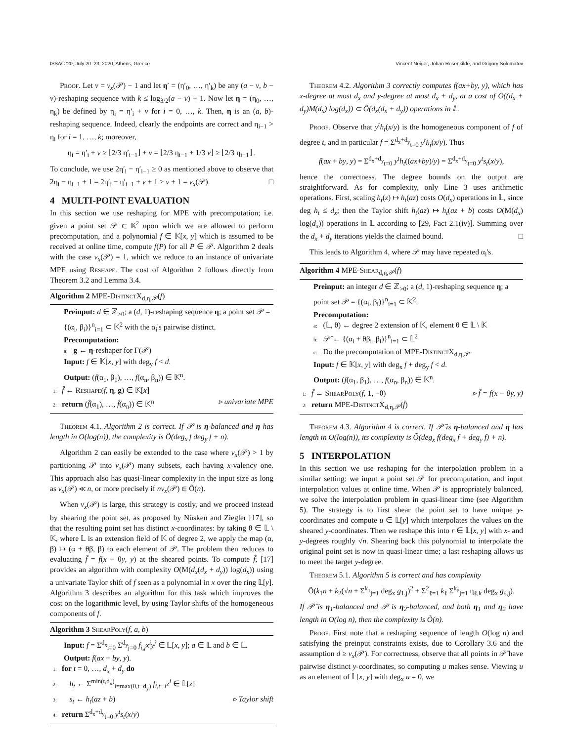ISSAC '20, July 20–23, 2020, Athens, Greece Vincent Neiger, Johan Rosenkilde, and Grigory Solomatov
Proof. Let v = ν<sub>x</sub>(𝒫) − 1 and let η′ = (η′<sub>0</sub>, …, η′<sub>k</sub>) be any (a − v, b − v)-reshaping sequence with k ≤ log<sub>3/2</sub>(a − v) + 1. Now let η = (η<sub>0</sub>, …, η<sub>k</sub>) be defined by η<sub>i</sub> = η′<sub>i</sub> + v for i = 0, …, k. Then, η is an (a, b)-reshaping sequence. Indeed, clearly the endpoints are correct and η<sub>i−1</sub> > η<sub>i</sub> for i = 1, …, k; moreover,
η<sub>i</sub> = η′<sub>i</sub> + v ≥ ⌊2/3 η′<sub>i−1</sub>⌋ + v = ⌊2/3 η<sub>i−1</sub> + 1/3 v⌋ ≥ ⌊2/3 η<sub>i−1</sub>⌋ .
To conclude, we use 2η′<sub>i</sub> − η′<sub>i−1</sub> ≥ 0 as mentioned above to observe that 2η<sub>i</sub> − η<sub>i−1</sub> + 1 = 2η′<sub>i</sub> − η′<sub>i−1</sub> + v + 1 ≥ v + 1 = ν<sub>x</sub>(𝒫). □
4 MULTI-POINT EVALUATION
In this section we use reshaping for MPE with precomputation; i.e. given a point set 𝒫 ⊂ 𝕂<sup>2</sup> upon which we are allowed to perform precomputation, and a polynomial f ∈ 𝕂[x, y] which is assumed to be received at online time, compute f(P) for all P ∈ 𝒫. Algorithm 2 deals with the case ν<sub>x</sub>(𝒫) = 1, which we reduce to an instance of univariate MPE using Reshape. The cost of Algorithm 2 follows directly from Theorem 3.2 and Lemma 3.4.
Algorithm 2 MPE-DistinctX<sub>d,η,𝒫</sub>(f)
Preinput: d ∈ ℤ<sub>>0</sub>; a (d, 1)-reshaping sequence η; a point set 𝒫 = {(α<sub>i</sub>, β<sub>i</sub>)}<sup>n</sup><sub>i=1</sub> ⊂ 𝕂<sup>2</sup> with the α<sub>i</sub>'s pairwise distinct.
Precomputation:
a: g ← η-reshaper for Γ(𝒫)
Input: f ∈ 𝕂[x, y] with deg<sub>y</sub> f < d.
Output: (f(α<sub>1</sub>, β<sub>1</sub>), …, f(α<sub>n</sub>, β<sub>n</sub>)) ∈ 𝕂<sup>n</sup>.
1: f̂ ← Reshape(f, η, g) ∈ 𝕂[x]
2: return (f̂(α<sub>1</sub>), …, f̂(α<sub>n</sub>)) ∈ 𝕂<sup>n</sup> ▹ univariate MPE
Theorem 4.1. Algorithm 2 is correct. If 𝒫 is η-balanced and η has length in O(log(n)), the complexity is Õ(deg<sub>x</sub> f deg<sub>y</sub> f + n).
Algorithm 2 can easily be extended to the case where ν<sub>x</sub>(𝒫) > 1 by partitioning 𝒫 into ν<sub>x</sub>(𝒫) many subsets, each having x-valency one. This approach also has quasi-linear complexity in the input size as long as ν<sub>x</sub>(𝒫) ≪ n, or more precisely if nν<sub>x</sub>(𝒫) ∈ Õ(n).
When ν<sub>x</sub>(𝒫) is large, this strategy is costly, and we proceed instead by shearing the point set, as proposed by Nüsken and Ziegler [17], so that the resulting point set has distinct x-coordinates: by taking θ ∈ 𝕃 \ 𝕂, where 𝕃 is an extension field of 𝕂 of degree 2, we apply the map (α, β) ↦ (α + θβ, β) to each element of 𝒫. The problem then reduces to evaluating f̄ = f(x − θy, y) at the sheared points. To compute f̄, [17] provides an algorithm with complexity O(M(d<sub>x</sub>(d<sub>x</sub> + d<sub>y</sub>)) log(d<sub>x</sub>)) using a univariate Taylor shift of f seen as a polynomial in x over the ring 𝕃[y]. Algorithm 3 describes an algorithm for this task which improves the cost on the logarithmic level, by using Taylor shifts of the homogeneous components of f.
Algorithm 3 ShearPoly(f, a, b)
Input: f = Σ<sup>d<sub>x</sub></sup><sub>i=0</sub> Σ<sup>d<sub>y</sub></sup><sub>j=0</sub> f<sub>i,j</sub>x<sup>i</sup>y<sup>j</sup> ∈ 𝕃[x, y]; a ∈ 𝕃 and b ∈ 𝕃.
Output: f(ax + by, y).
1: for t = 0, …, d<sub>x</sub> + d<sub>y</sub> do
2: h<sub>t</sub> ← Σ<sup>min(t,d<sub>x</sub>)</sup><sub>i=max(0,t−d<sub>y</sub>)</sub> f<sub>i,t−i</sub>z<sup>i</sup> ∈ 𝕃[z]
3: s<sub>t</sub> ← h<sub>t</sub>(az + b) ▹ Taylor shift
4: return Σ<sup>d<sub>x</sub>+d<sub>y</sub></sup><sub>t=0</sub> y<sup>t</sup>s<sub>t</sub>(x/y)
Theorem 4.2. Algorithm 3 correctly computes f(ax+by, y), which has x-degree at most d<sub>x</sub> and y-degree at most d<sub>x</sub> + d<sub>y</sub>, at a cost of O((d<sub>x</sub> + d<sub>y</sub>)M(d<sub>x</sub>) log(d<sub>x</sub>)) ⊂ Õ(d<sub>x</sub>(d<sub>x</sub> + d<sub>y</sub>)) operations in 𝕃.
Proof. Observe that y<sup>t</sup>h<sub>t</sub>(x/y) is the homogeneous component of f of degree t, and in particular f = Σ<sup>d<sub>x</sub>+d<sub>y</sub></sup><sub>t=0</sub> y<sup>t</sup>h<sub>t</sub>(x/y). Thus
f(ax + by, y) = Σ<sup>d<sub>x</sub>+d<sub>y</sub></sup><sub>t=0</sub> y<sup>t</sup>h<sub>t</sub>((ax+by)/y) = Σ<sup>d<sub>x</sub>+d<sub>y</sub></sup><sub>t=0</sub> y<sup>t</sup>s<sub>t</sub>(x/y),
hence the correctness. The degree bounds on the output are straightforward. As for complexity, only Line 3 uses arithmetic operations. First, scaling h<sub>t</sub>(z) ↦ h<sub>t</sub>(az) costs O(d<sub>x</sub>) operations in 𝕃, since deg h<sub>t</sub> ≤ d<sub>x</sub>; then the Taylor shift h<sub>t</sub>(az) ↦ h<sub>t</sub>(az + b) costs O(M(d<sub>x</sub>) log(d<sub>x</sub>)) operations in 𝕃 according to [29, Fact 2.1(iv)]. Summing over the d<sub>x</sub> + d<sub>y</sub> iterations yields the claimed bound. □
This leads to Algorithm 4, where 𝒫 may have repeated α<sub>i</sub>'s.
Algorithm 4 MPE-Shear<sub>d,η,𝒫</sub>(f)
Preinput: an integer d ∈ ℤ<sub>>0</sub>; a (d, 1)-reshaping sequence η; a point set 𝒫 = {(α<sub>i</sub>, β<sub>i</sub>)}<sup>n</sup><sub>i=1</sub> ⊂ 𝕂<sup>2</sup>.
Precomputation:
a: (𝕃, θ) ← degree 2 extension of 𝕂, element θ ∈ 𝕃 \ 𝕂
b: 𝒫̄ ← {(α<sub>i</sub> + θβ<sub>i</sub>, β<sub>i</sub>)}<sup>n</sup><sub>i=1</sub> ⊂ 𝕃<sup>2</sup>
c: Do the precomputation of MPE-DistinctX<sub>d,η,𝒫̄</sub>
Input: f ∈ 𝕂[x, y] with deg<sub>x</sub> f + deg<sub>y</sub> f < d.
Output: (f(α<sub>1</sub>, β<sub>1</sub>), …, f(α<sub>n</sub>, β<sub>n</sub>)) ∈ 𝕂<sup>n</sup>.
1: f̄ ← ShearPoly(f, 1, −θ) ▹ f̄ = f(x − θy, y)
2: return MPE-DistinctX<sub>d,η,𝒫̄</sub>(f̄)
Theorem 4.3. Algorithm 4 is correct. If 𝒫̄ is η-balanced and η has length in O(log(n)), its complexity is Õ(deg<sub>x</sub> f(deg<sub>x</sub> f + deg<sub>y</sub> f) + n).
5 INTERPOLATION
In this section we use reshaping for the interpolation problem in a similar setting: we input a point set 𝒫 for precomputation, and input interpolation values at online time. When 𝒫 is appropriately balanced, we solve the interpolation problem in quasi-linear time (see Algorithm 5). The strategy is to first shear the point set to have unique y-coordinates and compute u ∈ 𝕃[y] which interpolates the values on the sheared y-coordinates. Then we reshape this into r ∈ 𝕃[x, y] with x- and y-degrees roughly √n. Shearing back this polynomial to interpolate the original point set is now in quasi-linear time; a last reshaping allows us to meet the target y-degree.
Theorem 5.1. Algorithm 5 is correct and has complexity
Õ(k<sub>1</sub>n + k<sub>2</sub>(√n + Σ<sup>k<sub>1</sub></sup><sub>j=1</sub> deg<sub>x</sub> g<sub>1,j</sub>)<sup>2</sup> + Σ<sup>2</sup><sub>ℓ=1</sub> k<sub>ℓ</sub> Σ<sup>k<sub>ℓ</sub></sup><sub>j=1</sub> η<sub>ℓ,k</sub> deg<sub>x</sub> g<sub>ℓ,j</sub>).
If 𝒫̄ is η<sub>1</sub>-balanced and 𝒫 is η<sub>2</sub>-balanced, and both η<sub>1</sub> and η<sub>2</sub> have length in O(log n), then the complexity is Õ(n).
Proof. First note that a reshaping sequence of length O(log n) and satisfying the preinput constraints exists, due to Corollary 3.6 and the assumption d ≥ ν<sub>x</sub>(𝒫). For correctness, observe that all points in 𝒫̄ have pairwise distinct y-coordinates, so computing u makes sense. Viewing u as an element of 𝕃[x, y] with deg<sub>x</sub> u = 0, we